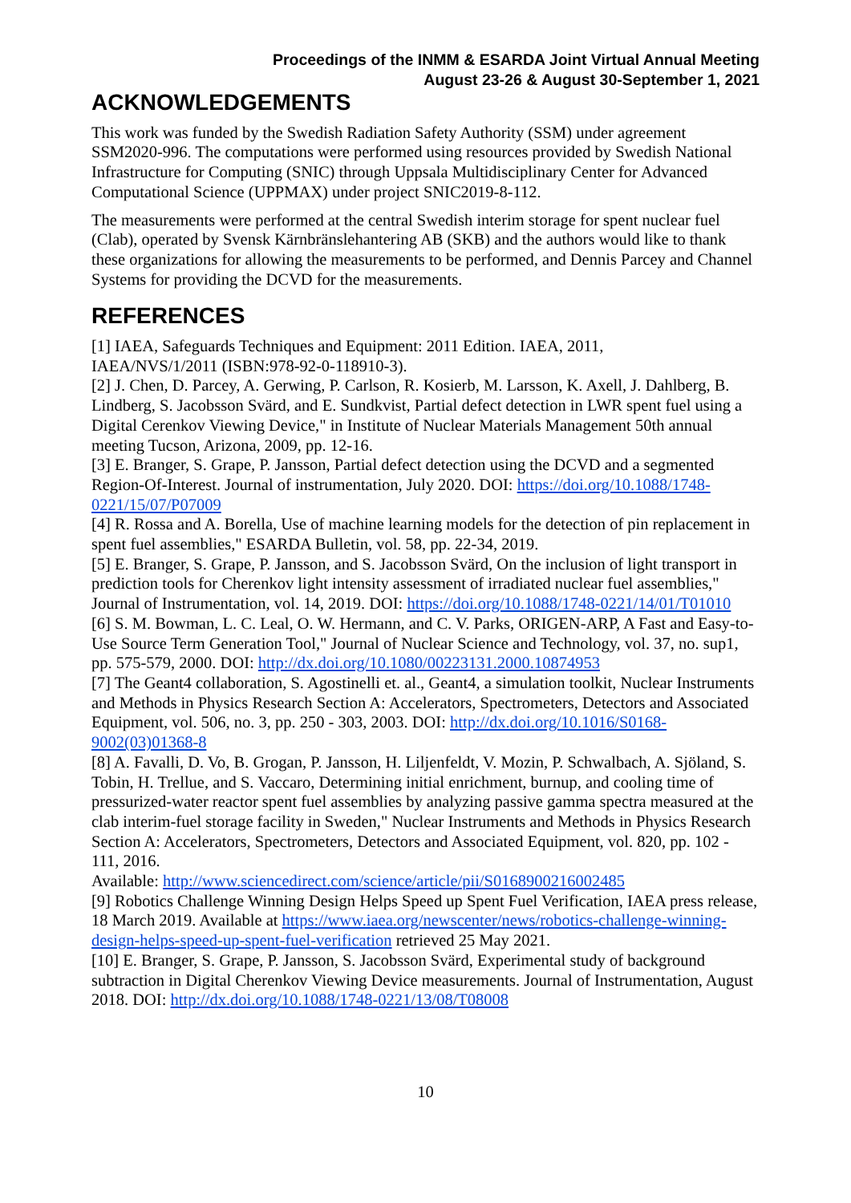Proceedings of the INMM & ESARDA Joint Virtual Annual Meeting
August 23-26 & August 30-September 1, 2021
ACKNOWLEDGEMENTS
This work was funded by the Swedish Radiation Safety Authority (SSM) under agreement SSM2020-996. The computations were performed using resources provided by Swedish National Infrastructure for Computing (SNIC) through Uppsala Multidisciplinary Center for Advanced Computational Science (UPPMAX) under project SNIC2019-8-112.
The measurements were performed at the central Swedish interim storage for spent nuclear fuel (Clab), operated by Svensk Kärnbränslehantering AB (SKB) and the authors would like to thank these organizations for allowing the measurements to be performed, and Dennis Parcey and Channel Systems for providing the DCVD for the measurements.
REFERENCES
[1] IAEA, Safeguards Techniques and Equipment: 2011 Edition. IAEA, 2011,
IAEA/NVS/1/2011 (ISBN:978-92-0-118910-3).
[2] J. Chen, D. Parcey, A. Gerwing, P. Carlson, R. Kosierb, M. Larsson, K. Axell, J. Dahlberg, B. Lindberg, S. Jacobsson Svärd, and E. Sundkvist, Partial defect detection in LWR spent fuel using a Digital Cerenkov Viewing Device," in Institute of Nuclear Materials Management 50th annual meeting Tucson, Arizona, 2009, pp. 12-16.
[3] E. Branger, S. Grape, P. Jansson, Partial defect detection using the DCVD and a segmented Region-Of-Interest. Journal of instrumentation, July 2020. DOI: https://doi.org/10.1088/1748-0221/15/07/P07009
[4] R. Rossa and A. Borella, Use of machine learning models for the detection of pin replacement in spent fuel assemblies," ESARDA Bulletin, vol. 58, pp. 22-34, 2019.
[5] E. Branger, S. Grape, P. Jansson, and S. Jacobsson Svärd, On the inclusion of light transport in prediction tools for Cherenkov light intensity assessment of irradiated nuclear fuel assemblies," Journal of Instrumentation, vol. 14, 2019. DOI: https://doi.org/10.1088/1748-0221/14/01/T01010
[6] S. M. Bowman, L. C. Leal, O. W. Hermann, and C. V. Parks, ORIGEN-ARP, A Fast and Easy-to-Use Source Term Generation Tool," Journal of Nuclear Science and Technology, vol. 37, no. sup1, pp. 575-579, 2000. DOI: http://dx.doi.org/10.1080/00223131.2000.10874953
[7] The Geant4 collaboration, S. Agostinelli et. al., Geant4, a simulation toolkit, Nuclear Instruments and Methods in Physics Research Section A: Accelerators, Spectrometers, Detectors and Associated Equipment, vol. 506, no. 3, pp. 250 - 303, 2003. DOI: http://dx.doi.org/10.1016/S0168-9002(03)01368-8
[8] A. Favalli, D. Vo, B. Grogan, P. Jansson, H. Liljenfeldt, V. Mozin, P. Schwalbach, A. Sjöland, S. Tobin, H. Trellue, and S. Vaccaro, Determining initial enrichment, burnup, and cooling time of pressurized-water reactor spent fuel assemblies by analyzing passive gamma spectra measured at the clab interim-fuel storage facility in Sweden," Nuclear Instruments and Methods in Physics Research Section A: Accelerators, Spectrometers, Detectors and Associated Equipment, vol. 820, pp. 102 - 111, 2016.
Available: http://www.sciencedirect.com/science/article/pii/S0168900216002485
[9] Robotics Challenge Winning Design Helps Speed up Spent Fuel Verification, IAEA press release, 18 March 2019. Available at https://www.iaea.org/newscenter/news/robotics-challenge-winning-design-helps-speed-up-spent-fuel-verification retrieved 25 May 2021.
[10] E. Branger, S. Grape, P. Jansson, S. Jacobsson Svärd, Experimental study of background subtraction in Digital Cherenkov Viewing Device measurements. Journal of Instrumentation, August 2018. DOI: http://dx.doi.org/10.1088/1748-0221/13/08/T08008
10